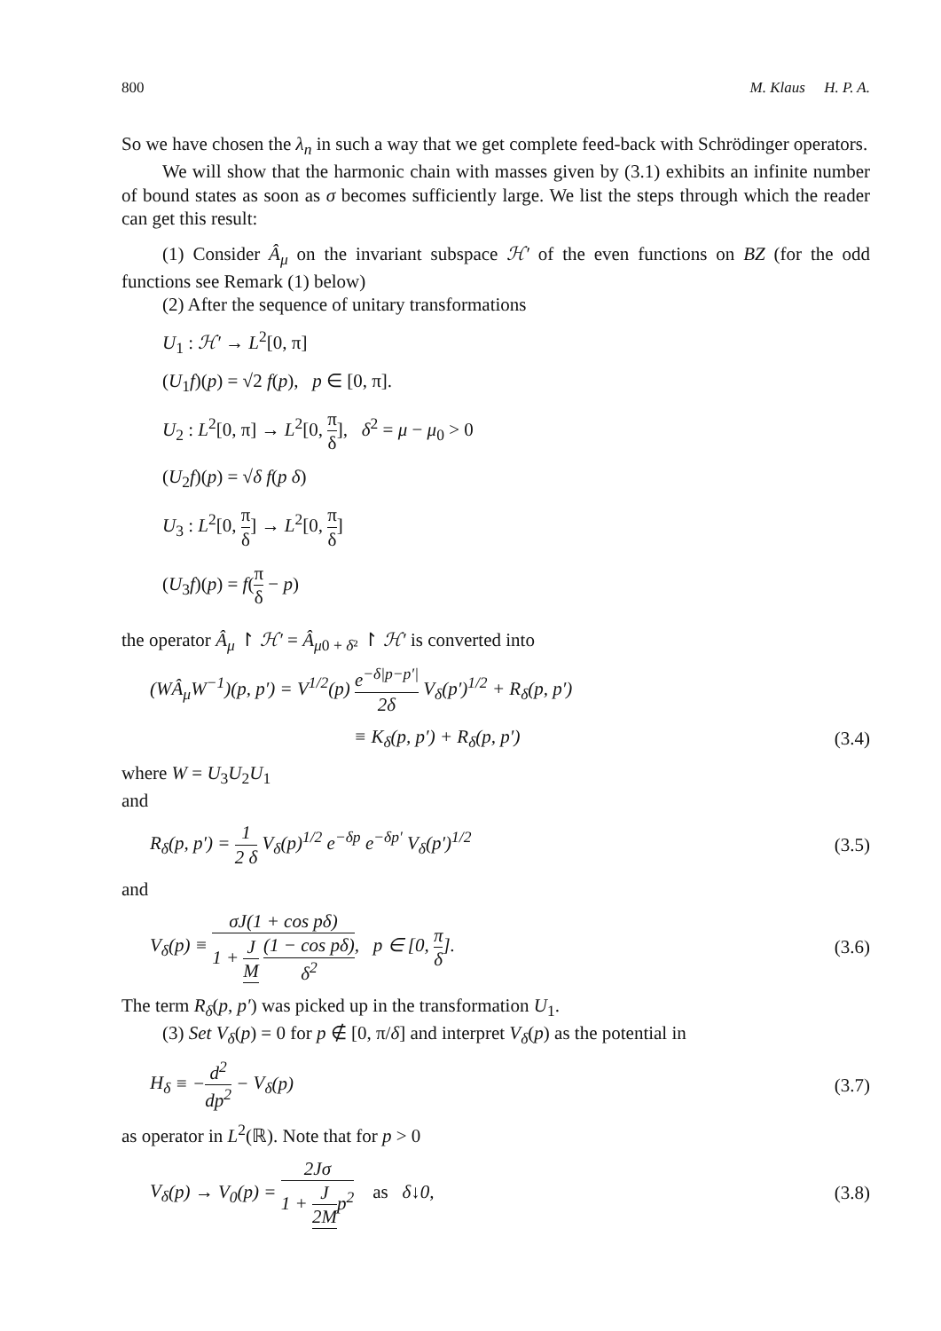800 M. Klaus H. P. A.
So we have chosen the λ<sub>n</sub> in such a way that we get complete feed-back with Schrödinger operators.
We will show that the harmonic chain with masses given by (3.1) exhibits an infinite number of bound states as soon as σ becomes sufficiently large. We list the steps through which the reader can get this result:
(1) Consider Â<sub>μ</sub> on the invariant subspace ℋ′ of the even functions on BZ (for the odd functions see Remark (1) below)
(2) After the sequence of unitary transformations
U<sub>1</sub> : ℋ′ → L<sup>2</sup>[0, π]
(U<sub>1</sub>f)(p) = √2 f(p), p ∈ [0, π].
U<sub>2</sub> : L<sup>2</sup>[0, π] → L<sup>2</sup>[0, π δ], δ<sup>2</sup> = μ − μ<sub>0</sub> > 0
(U<sub>2</sub>f)(p) = √δ f(p δ)
U<sub>3</sub> : L<sup>2</sup>[0, π δ] → L<sup>2</sup>[0, π δ]
(U<sub>3</sub>f)(p) = f(π δ − p)
the operator Â<sub>μ</sub> ↾ ℋ′ = Â<sub>μ0 + δ²</sub> ↾ ℋ′ is converted into
(WÂ<sub>μ</sub>W<sup>−1</sup>)(p, p′) = V<sup>1/2</sup>(p) e<sup>−δ|p−p′|</sup> 2δ V<sub>δ</sub>(p′)<sup>1/2</sup> + R<sub>δ</sub>(p, p′)
≡ K<sub>δ</sub>(p, p′) + R<sub>δ</sub>(p, p′) (3.4)
where W = U<sub>3</sub>U<sub>2</sub>U<sub>1</sub>
and
R<sub>δ</sub>(p, p′) = 1 2 δ V<sub>δ</sub>(p)<sup>1/2</sup> e<sup>−δp</sup> e<sup>−δp′</sup> V<sub>δ</sub>(p′)<sup>1/2</sup> (3.5)
and
V<sub>δ</sub>(p) ≡ σJ(1 + cos pδ) 1 + J M (1 − cos pδ) δ<sup>2</sup>, p ∈ [0, π δ]. (3.6)
The term R<sub>δ</sub>(p, p′) was picked up in the transformation U<sub>1</sub>.
(3) Set V<sub>δ</sub>(p) = 0 for p ∉ [0, π/δ] and interpret V<sub>δ</sub>(p) as the potential in
H<sub>δ</sub> ≡ −d<sup>2</sup> dp<sup>2</sup> − V<sub>δ</sub>(p) (3.7)
as operator in L<sup>2</sup>(ℝ). Note that for p > 0
V<sub>δ</sub>(p) → V<sub>0</sub>(p) = 2Jσ 1 + J 2M p<sup>2</sup> as δ↓0, (3.8)